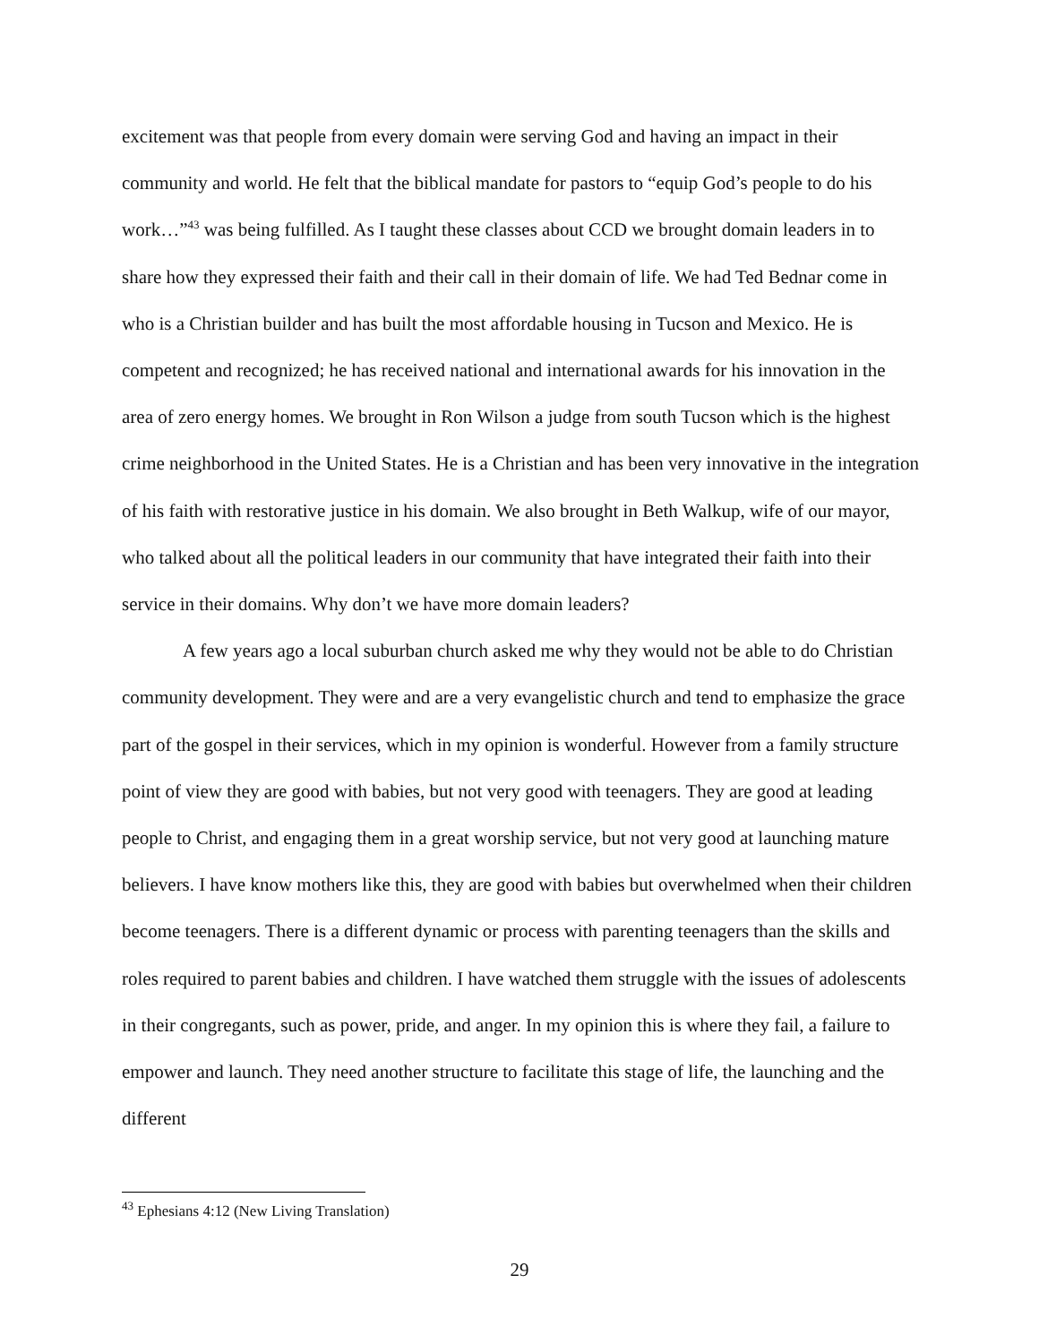excitement was that people from every domain were serving God and having an impact in their community and world. He felt that the biblical mandate for pastors to “equip God’s people to do his work…”<sup>43</sup> was being fulfilled. As I taught these classes about CCD we brought domain leaders in to share how they expressed their faith and their call in their domain of life. We had Ted Bednar come in who is a Christian builder and has built the most affordable housing in Tucson and Mexico. He is competent and recognized; he has received national and international awards for his innovation in the area of zero energy homes. We brought in Ron Wilson a judge from south Tucson which is the highest crime neighborhood in the United States. He is a Christian and has been very innovative in the integration of his faith with restorative justice in his domain. We also brought in Beth Walkup, wife of our mayor, who talked about all the political leaders in our community that have integrated their faith into their service in their domains. Why don’t we have more domain leaders?
A few years ago a local suburban church asked me why they would not be able to do Christian community development. They were and are a very evangelistic church and tend to emphasize the grace part of the gospel in their services, which in my opinion is wonderful. However from a family structure point of view they are good with babies, but not very good with teenagers. They are good at leading people to Christ, and engaging them in a great worship service, but not very good at launching mature believers. I have know mothers like this, they are good with babies but overwhelmed when their children become teenagers. There is a different dynamic or process with parenting teenagers than the skills and roles required to parent babies and children. I have watched them struggle with the issues of adolescents in their congregants, such as power, pride, and anger. In my opinion this is where they fail, a failure to empower and launch. They need another structure to facilitate this stage of life, the launching and the different
<sup>43</sup> Ephesians 4:12 (New Living Translation)
29